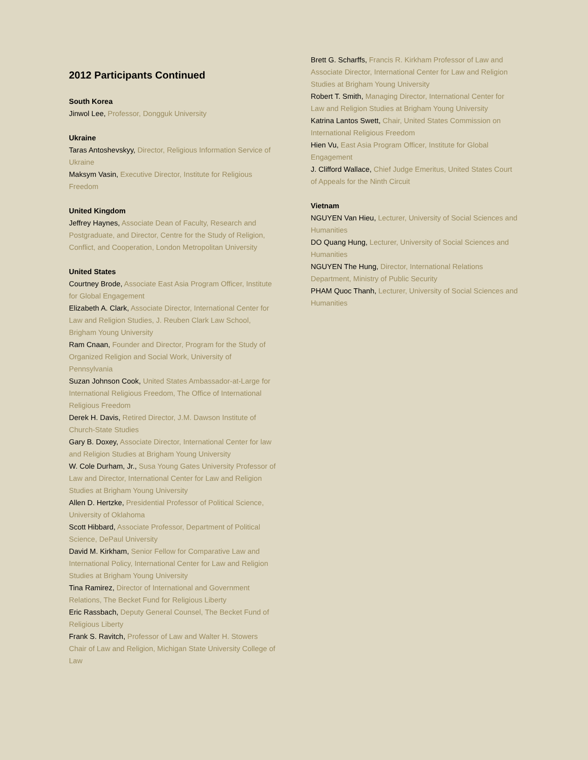2012 Participants Continued
South Korea
Jinwol Lee, Professor, Dongguk University
Ukraine
Taras Antoshevskyy, Director, Religious Information Service of Ukraine
Maksym Vasin, Executive Director, Institute for Religious Freedom
United Kingdom
Jeffrey Haynes, Associate Dean of Faculty, Research and Postgraduate, and Director, Centre for the Study of Religion, Conflict, and Cooperation, London Metropolitan University
United States
Courtney Brode, Associate East Asia Program Officer, Institute for Global Engagement
Elizabeth A. Clark, Associate Director, International Center for Law and Religion Studies, J. Reuben Clark Law School, Brigham Young University
Ram Cnaan, Founder and Director, Program for the Study of Organized Religion and Social Work, University of Pennsylvania
Suzan Johnson Cook, United States Ambassador-at-Large for International Religious Freedom, The Office of International Religious Freedom
Derek H. Davis, Retired Director, J.M. Dawson Institute of Church-State Studies
Gary B. Doxey, Associate Director, International Center for law and Religion Studies at Brigham Young University
W. Cole Durham, Jr., Susa Young Gates University Professor of Law and Director, International Center for Law and Religion Studies at Brigham Young University
Allen D. Hertzke, Presidential Professor of Political Science, University of Oklahoma
Scott Hibbard, Associate Professor, Department of Political Science, DePaul University
David M. Kirkham, Senior Fellow for Comparative Law and International Policy, International Center for Law and Religion Studies at Brigham Young University
Tina Ramirez, Director of International and Government Relations, The Becket Fund for Religious Liberty
Eric Rassbach, Deputy General Counsel, The Becket Fund of Religious Liberty
Frank S. Ravitch, Professor of Law and Walter H. Stowers Chair of Law and Religion, Michigan State University College of Law
Brett G. Scharffs, Francis R. Kirkham Professor of Law and Associate Director, International Center for Law and Religion Studies at Brigham Young University
Robert T. Smith, Managing Director, International Center for Law and Religion Studies at Brigham Young University
Katrina Lantos Swett, Chair, United States Commission on International Religious Freedom
Hien Vu, East Asia Program Officer, Institute for Global Engagement
J. Clifford Wallace, Chief Judge Emeritus, United States Court of Appeals for the Ninth Circuit
Vietnam
NGUYEN Van Hieu, Lecturer, University of Social Sciences and Humanities
DO Quang Hung, Lecturer, University of Social Sciences and Humanities
NGUYEN The Hung, Director, International Relations Department, Ministry of Public Security
PHAM Quoc Thanh, Lecturer, University of Social Sciences and Humanities